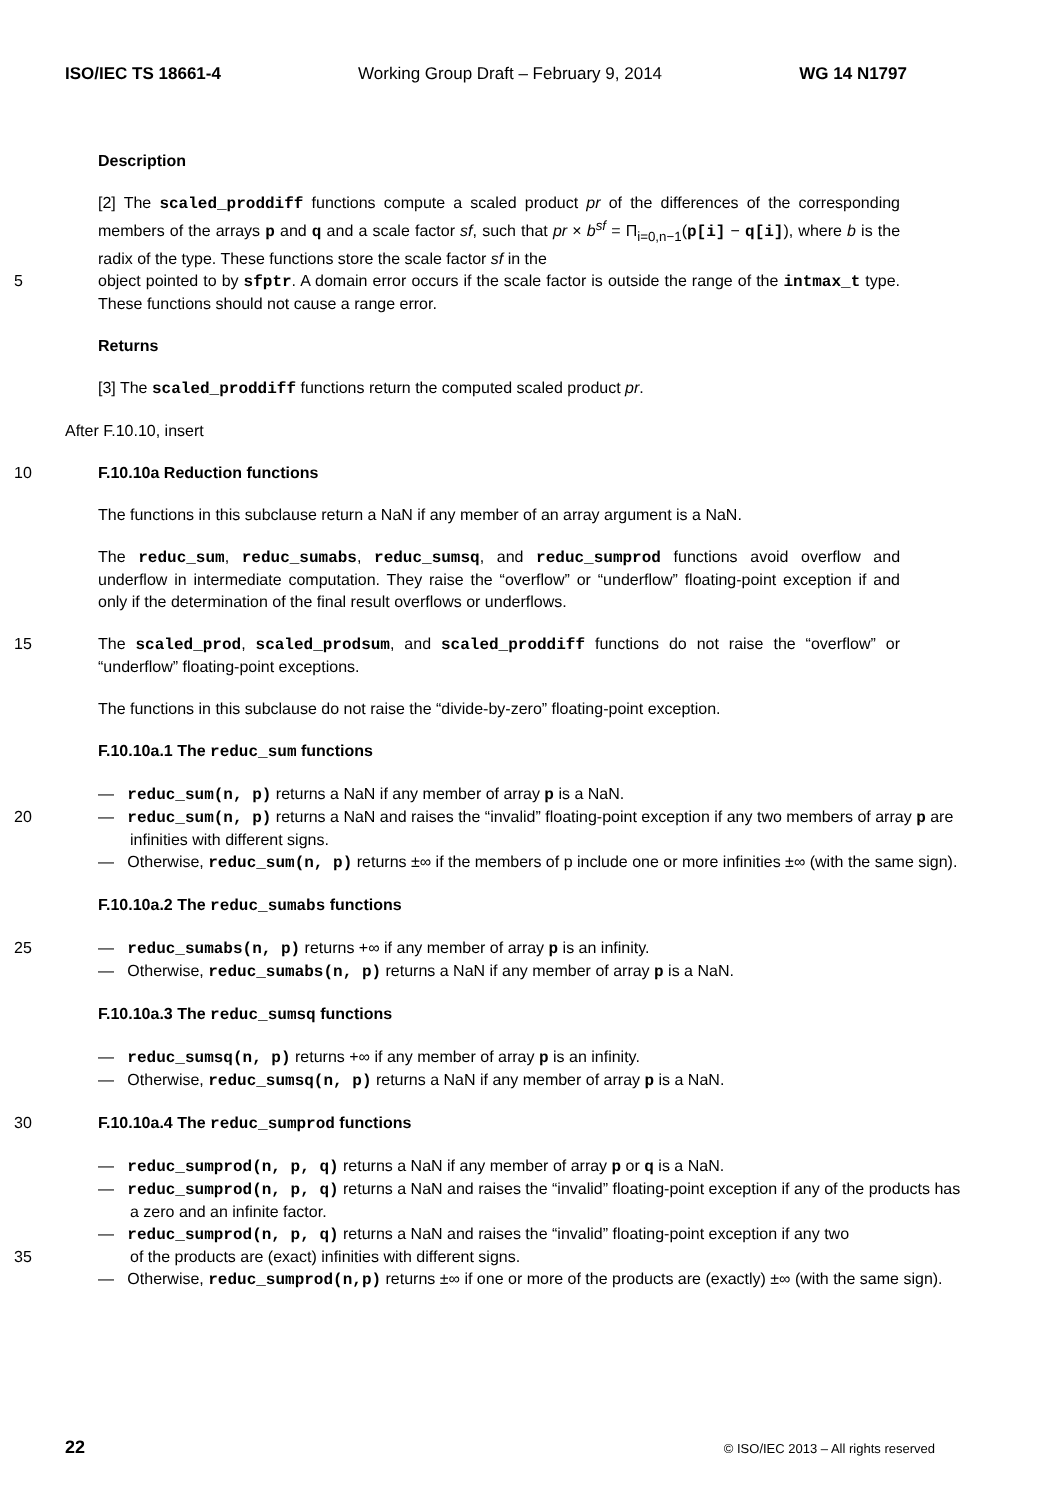ISO/IEC TS 18661-4 Working Group Draft – February 9, 2014 WG 14 N1797
Description
[2] The scaled_proddiff functions compute a scaled product pr of the differences of the corresponding members of the arrays p and q and a scale factor sf, such that pr × b<sup>sf</sup> = Π<sub>i=0,n−1</sub>(p[i] − q[i]), where b is the radix of the type. These functions store the scale factor sf in the
5 object pointed to by sfptr. A domain error occurs if the scale factor is outside the range of the intmax_t type. These functions should not cause a range error.
Returns
[3] The scaled_proddiff functions return the computed scaled product pr.
After F.10.10, insert
10 F.10.10a Reduction functions
The functions in this subclause return a NaN if any member of an array argument is a NaN.
The reduc_sum, reduc_sumabs, reduc_sumsq, and reduc_sumprod functions avoid overflow and underflow in intermediate computation. They raise the “overflow” or “underflow” floating-point exception if and only if the determination of the final result overflows or underflows.
15 The scaled_prod, scaled_prodsum, and scaled_proddiff functions do not raise the “overflow” or “underflow” floating-point exceptions.
The functions in this subclause do not raise the “divide-by-zero” floating-point exception.
F.10.10a.1 The reduc_sum functions
— reduc_sum(n, p) returns a NaN if any member of array p is a NaN.
20 — reduc_sum(n, p) returns a NaN and raises the “invalid” floating-point exception if any two members of array p are infinities with different signs.
— Otherwise, reduc_sum(n, p) returns ±∞ if the members of p include one or more infinities ±∞ (with the same sign).
F.10.10a.2 The reduc_sumabs functions
25 — reduc_sumabs(n, p) returns +∞ if any member of array p is an infinity.
— Otherwise, reduc_sumabs(n, p) returns a NaN if any member of array p is a NaN.
F.10.10a.3 The reduc_sumsq functions
— reduc_sumsq(n, p) returns +∞ if any member of array p is an infinity.
— Otherwise, reduc_sumsq(n, p) returns a NaN if any member of array p is a NaN.
30 F.10.10a.4 The reduc_sumprod functions
— reduc_sumprod(n, p, q) returns a NaN if any member of array p or q is a NaN.
— reduc_sumprod(n, p, q) returns a NaN and raises the “invalid” floating-point exception if any of the products has a zero and an infinite factor.
— reduc_sumprod(n, p, q) returns a NaN and raises the “invalid” floating-point exception if any two
35 of the products are (exact) infinities with different signs.
— Otherwise, reduc_sumprod(n,p) returns ±∞ if one or more of the products are (exactly) ±∞ (with the same sign).
22 © ISO/IEC 2013 – All rights reserved